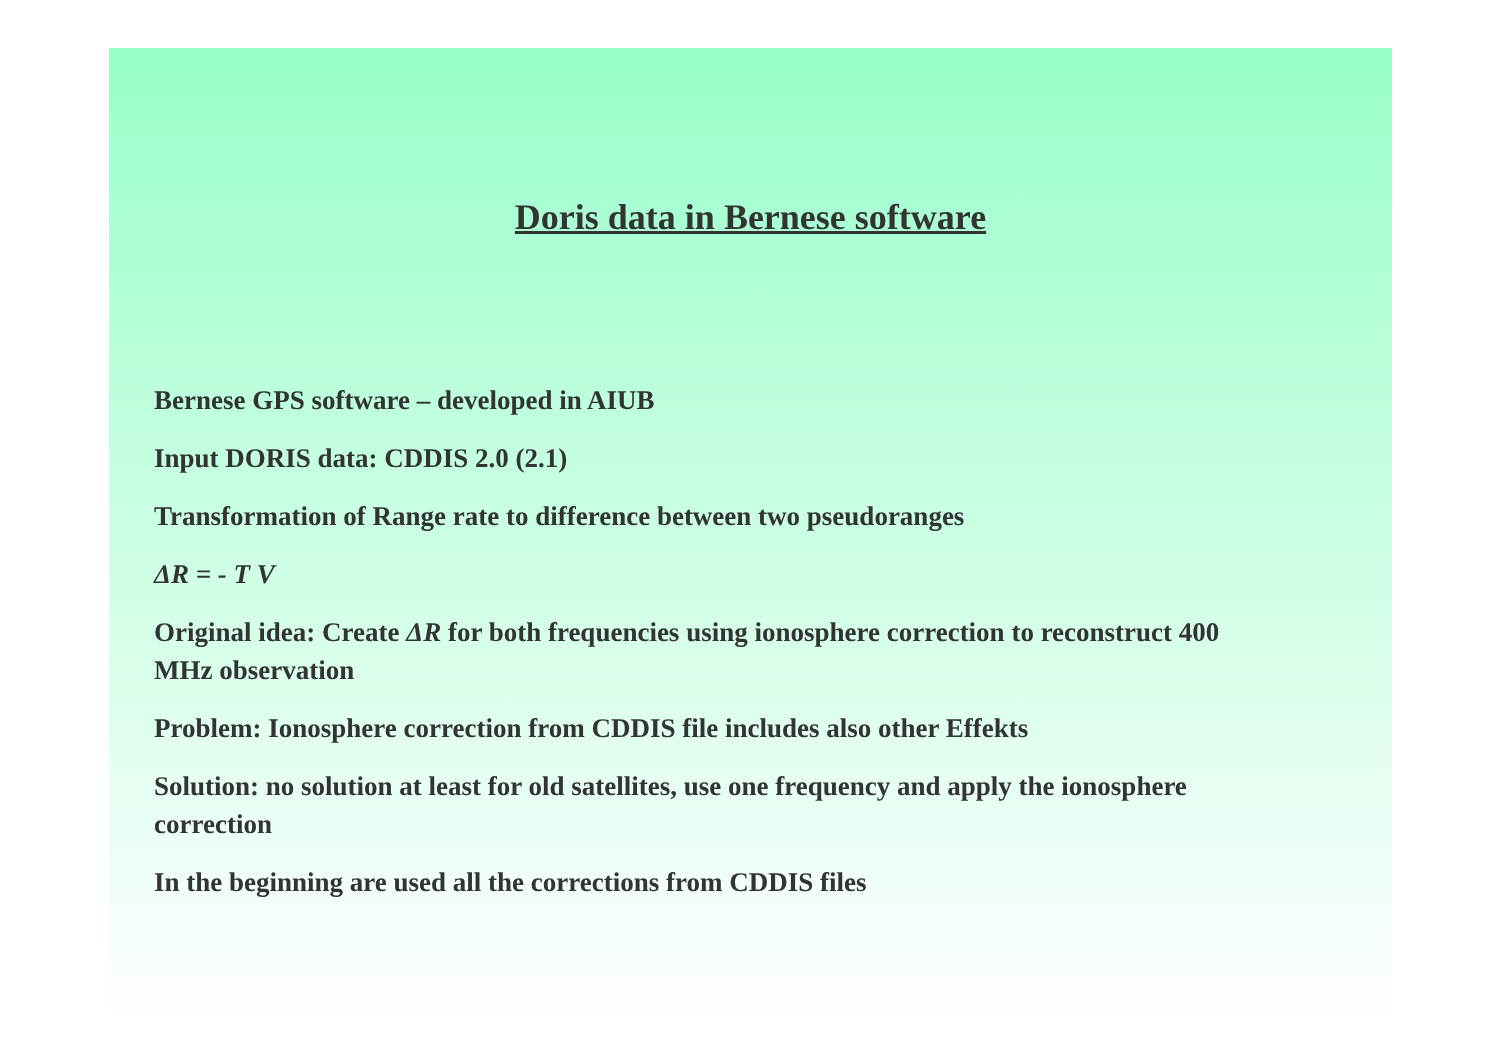Doris data in Bernese software
Bernese GPS software – developed in AIUB
Input DORIS data: CDDIS 2.0 (2.1)
Transformation of Range rate to difference between two pseudoranges
ΔR = - T V
Original idea: Create ΔR for both frequencies using ionosphere correction to reconstruct 400 MHz observation
Problem: Ionosphere correction from CDDIS file includes also other Effekts
Solution: no solution at least for old satellites, use one frequency and apply the ionosphere correction
In the beginning are used all the corrections from CDDIS files